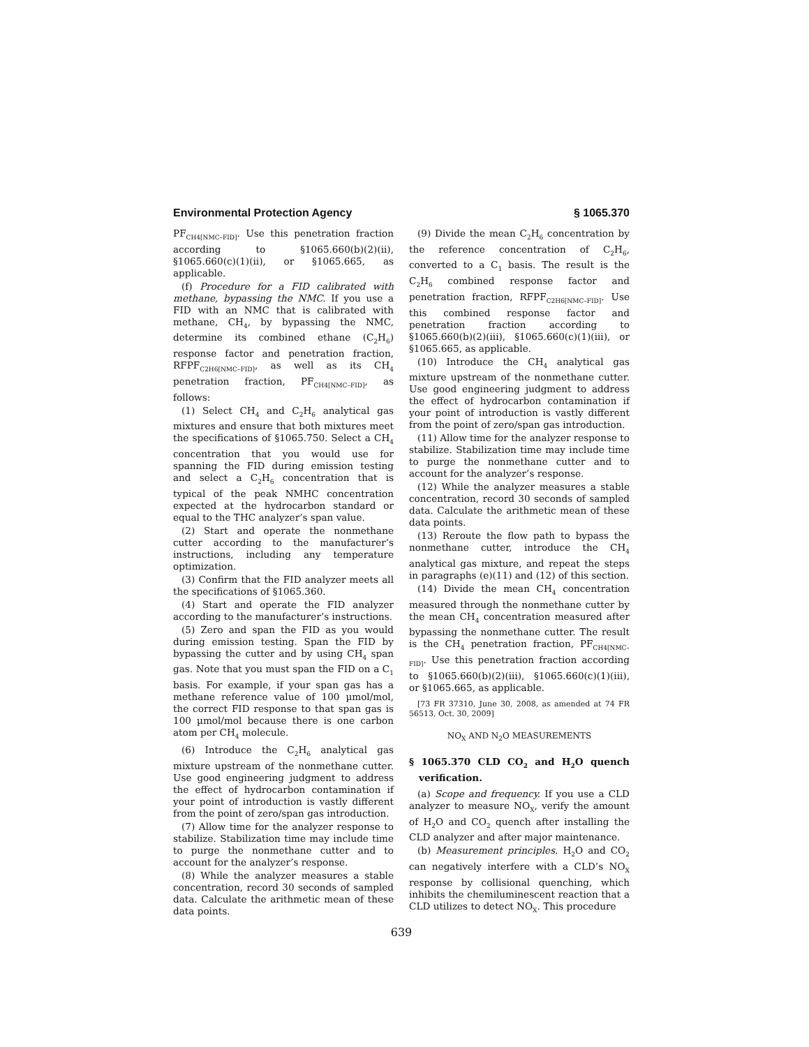Environmental Protection Agency § 1065.370
PF<sub>CH4[NMC–FID]</sub>. Use this penetration fraction according to §1065.660(b)(2)(ii), §1065.660(c)(1)(ii), or §1065.665, as applicable.
(f) Procedure for a FID calibrated with methane, bypassing the NMC. If you use a FID with an NMC that is calibrated with methane, CH<sub>4</sub>, by bypassing the NMC, determine its combined ethane (C<sub>2</sub>H<sub>6</sub>) response factor and penetration fraction, RFPF<sub>C2H6[NMC–FID]</sub>, as well as its CH<sub>4</sub> penetration fraction, PF<sub>CH4[NMC–FID]</sub>, as follows:
(1) Select CH<sub>4</sub> and C<sub>2</sub>H<sub>6</sub> analytical gas mixtures and ensure that both mixtures meet the specifications of §1065.750. Select a CH<sub>4</sub> concentration that you would use for spanning the FID during emission testing and select a C<sub>2</sub>H<sub>6</sub> concentration that is typical of the peak NMHC concentration expected at the hydrocarbon standard or equal to the THC analyzer’s span value.
(2) Start and operate the nonmethane cutter according to the manufacturer’s instructions, including any temperature optimization.
(3) Confirm that the FID analyzer meets all the specifications of §1065.360.
(4) Start and operate the FID analyzer according to the manufacturer’s instructions.
(5) Zero and span the FID as you would during emission testing. Span the FID by bypassing the cutter and by using CH<sub>4</sub> span gas. Note that you must span the FID on a C<sub>1</sub> basis. For example, if your span gas has a methane reference value of 100 µmol/mol, the correct FID response to that span gas is 100 µmol/mol because there is one carbon atom per CH<sub>4</sub> molecule.
(6) Introduce the C<sub>2</sub>H<sub>6</sub> analytical gas mixture upstream of the nonmethane cutter. Use good engineering judgment to address the effect of hydrocarbon contamination if your point of introduction is vastly different from the point of zero/span gas introduction.
(7) Allow time for the analyzer response to stabilize. Stabilization time may include time to purge the nonmethane cutter and to account for the analyzer’s response.
(8) While the analyzer measures a stable concentration, record 30 seconds of sampled data. Calculate the arithmetic mean of these data points.
(9) Divide the mean C<sub>2</sub>H<sub>6</sub> concentration by the reference concentration of C<sub>2</sub>H<sub>6</sub>, converted to a C<sub>1</sub> basis. The result is the C<sub>2</sub>H<sub>6</sub> combined response factor and penetration fraction, RFPF<sub>C2H6[NMC–FID]</sub>. Use this combined response factor and penetration fraction according to §1065.660(b)(2)(iii), §1065.660(c)(1)(iii), or §1065.665, as applicable.
(10) Introduce the CH<sub>4</sub> analytical gas mixture upstream of the nonmethane cutter. Use good engineering judgment to address the effect of hydrocarbon contamination if your point of introduction is vastly different from the point of zero/span gas introduction.
(11) Allow time for the analyzer response to stabilize. Stabilization time may include time to purge the nonmethane cutter and to account for the analyzer’s response.
(12) While the analyzer measures a stable concentration, record 30 seconds of sampled data. Calculate the arithmetic mean of these data points.
(13) Reroute the flow path to bypass the nonmethane cutter, introduce the CH<sub>4</sub> analytical gas mixture, and repeat the steps in paragraphs (e)(11) and (12) of this section.
(14) Divide the mean CH<sub>4</sub> concentration measured through the nonmethane cutter by the mean CH<sub>4</sub> concentration measured after bypassing the nonmethane cutter. The result is the CH<sub>4</sub> penetration fraction, PF<sub>CH4[NMC–FID]</sub>. Use this penetration fraction according to §1065.660(b)(2)(iii), §1065.660(c)(1)(iii), or §1065.665, as applicable.
[73 FR 37310, June 30, 2008, as amended at 74 FR 56513, Oct. 30, 2009]
NO<sub>X</sub> AND N<sub>2</sub>O MEASUREMENTS
§ 1065.370 CLD CO<sub>2</sub> and H<sub>2</sub>O quench verification.
(a) Scope and frequency. If you use a CLD analyzer to measure NO<sub>X</sub>, verify the amount of H<sub>2</sub>O and CO<sub>2</sub> quench after installing the CLD analyzer and after major maintenance.
(b) Measurement principles. H<sub>2</sub>O and CO<sub>2</sub> can negatively interfere with a CLD’s NO<sub>X</sub> response by collisional quenching, which inhibits the chemiluminescent reaction that a CLD utilizes to detect NO<sub>X</sub>. This procedure
639